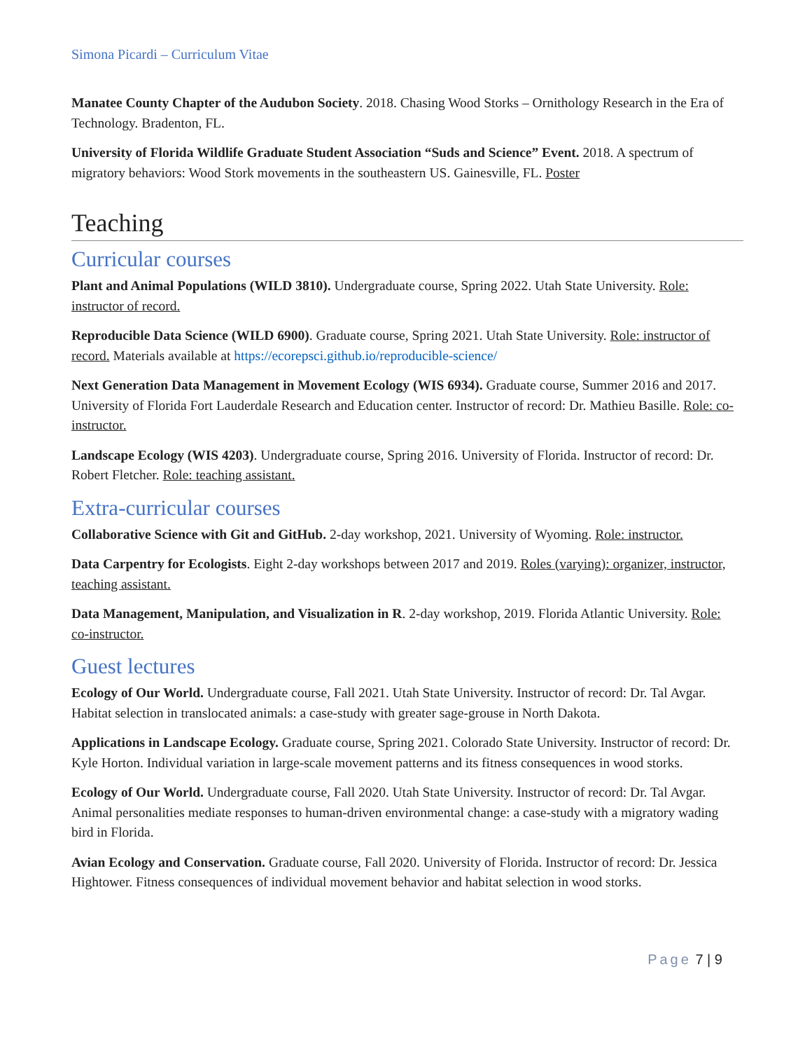Simona Picardi – Curriculum Vitae
Manatee County Chapter of the Audubon Society. 2018. Chasing Wood Storks – Ornithology Research in the Era of Technology. Bradenton, FL.
University of Florida Wildlife Graduate Student Association “Suds and Science” Event. 2018. A spectrum of migratory behaviors: Wood Stork movements in the southeastern US. Gainesville, FL. Poster
Teaching
Curricular courses
Plant and Animal Populations (WILD 3810). Undergraduate course, Spring 2022. Utah State University. Role: instructor of record.
Reproducible Data Science (WILD 6900). Graduate course, Spring 2021. Utah State University. Role: instructor of record. Materials available at https://ecorepsci.github.io/reproducible-science/
Next Generation Data Management in Movement Ecology (WIS 6934). Graduate course, Summer 2016 and 2017. University of Florida Fort Lauderdale Research and Education center. Instructor of record: Dr. Mathieu Basille. Role: co-instructor.
Landscape Ecology (WIS 4203). Undergraduate course, Spring 2016. University of Florida. Instructor of record: Dr. Robert Fletcher. Role: teaching assistant.
Extra-curricular courses
Collaborative Science with Git and GitHub. 2-day workshop, 2021. University of Wyoming. Role: instructor.
Data Carpentry for Ecologists. Eight 2-day workshops between 2017 and 2019. Roles (varying): organizer, instructor, teaching assistant.
Data Management, Manipulation, and Visualization in R. 2-day workshop, 2019. Florida Atlantic University. Role: co-instructor.
Guest lectures
Ecology of Our World. Undergraduate course, Fall 2021. Utah State University. Instructor of record: Dr. Tal Avgar. Habitat selection in translocated animals: a case-study with greater sage-grouse in North Dakota.
Applications in Landscape Ecology. Graduate course, Spring 2021. Colorado State University. Instructor of record: Dr. Kyle Horton. Individual variation in large-scale movement patterns and its fitness consequences in wood storks.
Ecology of Our World. Undergraduate course, Fall 2020. Utah State University. Instructor of record: Dr. Tal Avgar. Animal personalities mediate responses to human-driven environmental change: a case-study with a migratory wading bird in Florida.
Avian Ecology and Conservation. Graduate course, Fall 2020. University of Florida. Instructor of record: Dr. Jessica Hightower. Fitness consequences of individual movement behavior and habitat selection in wood storks.
Page 7 | 9